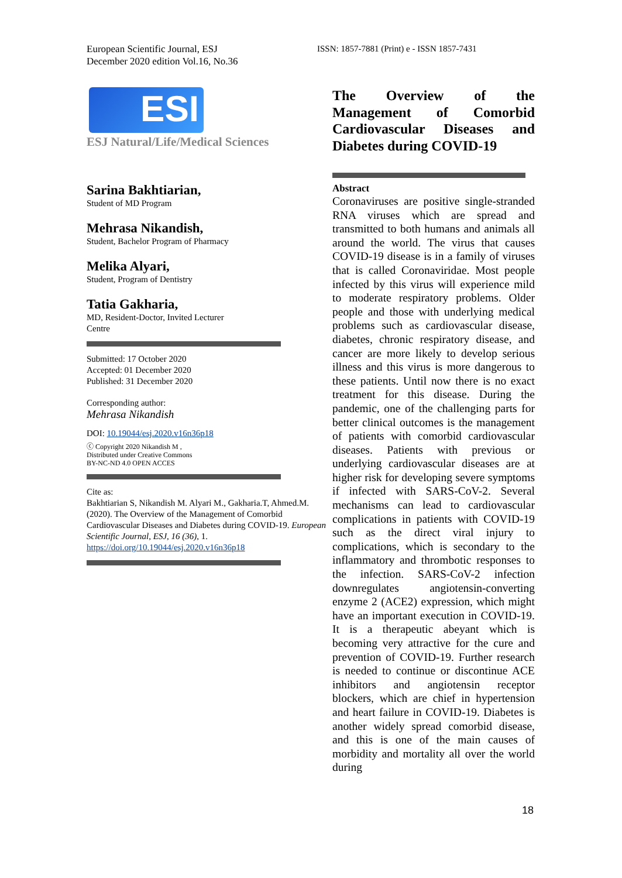European Scientific Journal, ESJ
December 2020 edition Vol.16, No.36
ISSN: 1857-7881 (Print) e - ISSN 1857-7431
ESI
ESJ Natural/Life/Medical Sciences
Sarina Bakhtiarian,
Student of MD Program
Mehrasa Nikandish,
Student, Bachelor Program of Pharmacy
Melika Alyari,
Student, Program of Dentistry
Tatia Gakharia,
MD, Resident-Doctor, Invited Lecturer
Centre
Submitted: 17 October 2020
Accepted: 01 December 2020
Published: 31 December 2020
Corresponding author:
Mehrasa Nikandish
DOI: 10.19044/esj.2020.v16n36p18
ⓒ Copyright 2020 Nikandish M ,
Distributed under Creative Commons
BY-NC-ND 4.0 OPEN ACCES
Cite as:
Bakhtiarian S, Nikandish M. Alyari M., Gakharia.T, Ahmed.M. (2020). The Overview of the Management of Comorbid Cardiovascular Diseases and Diabetes during COVID-19. European Scientific Journal, ESJ, 16 (36), 1.
https://doi.org/10.19044/esj.2020.v16n36p18
The Overview of the Management of Comorbid Cardiovascular Diseases and
Diabetes during COVID-19
Abstract
Coronaviruses are positive single-stranded RNA viruses which are spread and transmitted to both humans and animals all around the world. The virus that causes COVID-19 disease is in a family of viruses that is called Coronaviridae. Most people infected by this virus will experience mild to moderate respiratory problems. Older people and those with underlying medical problems such as cardiovascular disease, diabetes, chronic respiratory disease, and cancer are more likely to develop serious illness and this virus is more dangerous to these patients. Until now there is no exact treatment for this disease. During the pandemic, one of the challenging parts for better clinical outcomes is the management of patients with comorbid cardiovascular diseases. Patients with previous or underlying cardiovascular diseases are at higher risk for developing severe symptoms if infected with SARS-CoV-2. Several mechanisms can lead to cardiovascular complications in patients with COVID-19 such as the direct viral injury to complications, which is secondary to the inflammatory and thrombotic responses to the infection. SARS-CoV-2 infection downregulates angiotensin-converting enzyme 2 (ACE2) expression, which might have an important execution in COVID-19. It is a therapeutic abeyant which is becoming very attractive for the cure and prevention of COVID-19. Further research is needed to continue or discontinue ACE inhibitors and angiotensin receptor blockers, which are chief in hypertension and heart failure in COVID-19. Diabetes is another widely spread comorbid disease, and this is one of the main causes of morbidity and mortality all over the world during
18